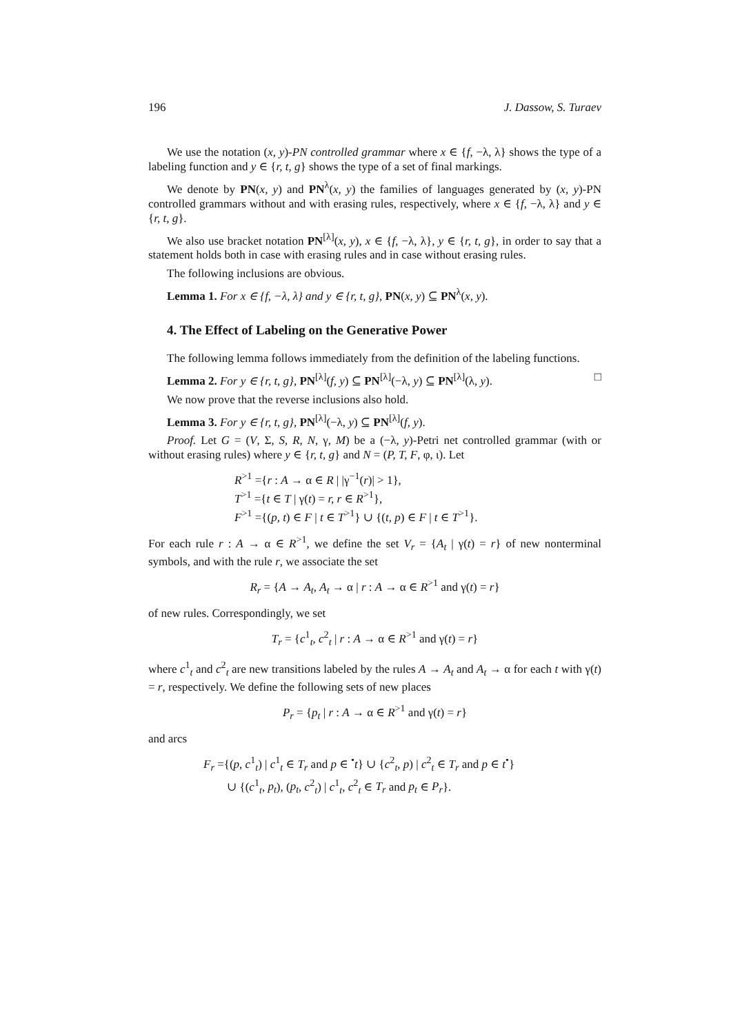196 J. Dassow, S. Turaev
We use the notation (x, y)-PN controlled grammar where x ∈ {f, −λ, λ} shows the type of a labeling function and y ∈ {r, t, g} shows the type of a set of final markings.
We denote by PN(x, y) and PN<sup>λ</sup>(x, y) the families of languages generated by (x, y)-PN controlled grammars without and with erasing rules, respectively, where x ∈ {f, −λ, λ} and y ∈ {r, t, g}.
We also use bracket notation PN<sup>[λ]</sup>(x, y), x ∈ {f, −λ, λ}, y ∈ {r, t, g}, in order to say that a statement holds both in case with erasing rules and in case without erasing rules.
The following inclusions are obvious.
Lemma 1. For x ∈ {f, −λ, λ} and y ∈ {r, t, g}, PN(x, y) ⊆ PN<sup>λ</sup>(x, y).
4. The Effect of Labeling on the Generative Power
The following lemma follows immediately from the definition of the labeling functions.
Lemma 2. For y ∈ {r, t, g}, PN<sup>[λ]</sup>(f, y) ⊆ PN<sup>[λ]</sup>(−λ, y) ⊆ PN<sup>[λ]</sup>(λ, y). □
We now prove that the reverse inclusions also hold.
Lemma 3. For y ∈ {r, t, g}, PN<sup>[λ]</sup>(−λ, y) ⊆ PN<sup>[λ]</sup>(f, y).
Proof. Let G = (V, Σ, S, R, N, γ, M) be a (−λ, y)-Petri net controlled grammar (with or without erasing rules) where y ∈ {r, t, g} and N = (P, T, F, φ, ι). Let
R<sup>>1</sup> ={r : A → α ∈ R | |γ<sup>−1</sup>(r)| > 1},
T<sup>>1</sup> ={t ∈ T | γ(t) = r, r ∈ R<sup>>1</sup>},
F<sup>>1</sup> ={(p, t) ∈ F | t ∈ T<sup>>1</sup>} ∪ {(t, p) ∈ F | t ∈ T<sup>>1</sup>}.
For each rule r : A → α ∈ R<sup>>1</sup>, we define the set V<sub>r</sub> = {A<sub>t</sub> | γ(t) = r} of new nonterminal symbols, and with the rule r, we associate the set
R<sub>r</sub> = {A → A<sub>t</sub>, A<sub>t</sub> → α | r : A → α ∈ R<sup>>1</sup> and γ(t) = r}
of new rules. Correspondingly, we set
T<sub>r</sub> = {c<sup>1</sup><sub>t</sub>, c<sup>2</sup><sub>t</sub> | r : A → α ∈ R<sup>>1</sup> and γ(t) = r}
where c<sup>1</sup><sub>t</sub> and c<sup>2</sup><sub>t</sub> are new transitions labeled by the rules A → A<sub>t</sub> and A<sub>t</sub> → α for each t with γ(t) = r, respectively. We define the following sets of new places
P<sub>r</sub> = {p<sub>t</sub> | r : A → α ∈ R<sup>>1</sup> and γ(t) = r}
and arcs
F<sub>r</sub> ={(p, c<sup>1</sup><sub>t</sub>) | c<sup>1</sup><sub>t</sub> ∈ T<sub>r</sub> and p ∈ <sup>•</sup>t} ∪ {c<sup>2</sup><sub>t</sub>, p) | c<sup>2</sup><sub>t</sub> ∈ T<sub>r</sub> and p ∈ t<sup>•</sup>}
∪ {(c<sup>1</sup><sub>t</sub>, p<sub>t</sub>), (p<sub>t</sub>, c<sup>2</sup><sub>t</sub>) | c<sup>1</sup><sub>t</sub>, c<sup>2</sup><sub>t</sub> ∈ T<sub>r</sub> and p<sub>t</sub> ∈ P<sub>r</sub>}.